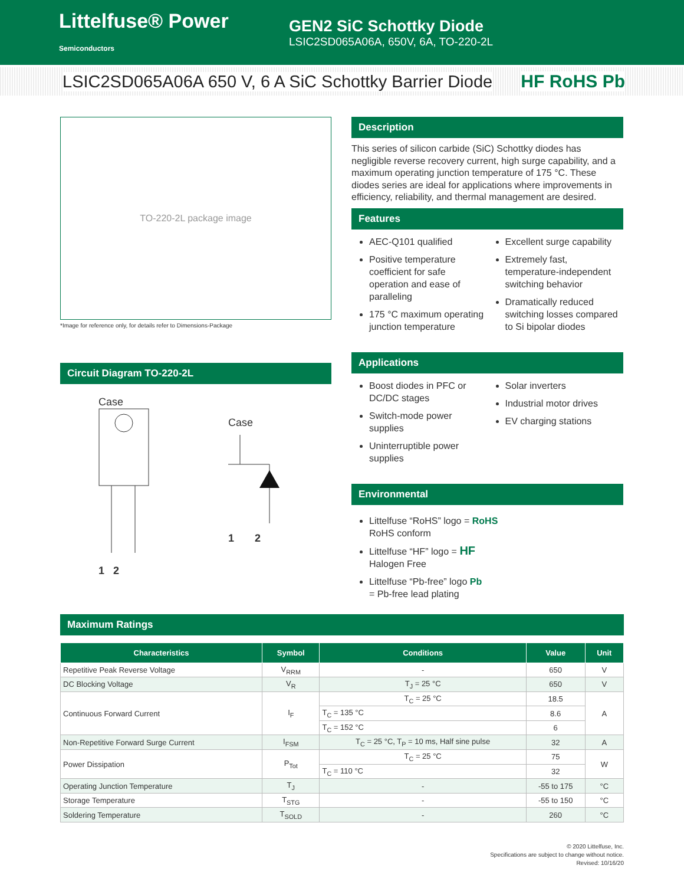Littelfuse® Power Semiconductors
GEN2 SiC Schottky Diode
LSIC2SD065A06A, 650V, 6A, TO-220-2L
LSIC2SD065A06A 650 V, 6 A SiC Schottky Barrier Diode HF RoHS Pb
TO-220-2L package image
*Image for reference only, for details refer to Dimensions-Package
Circuit Diagram TO-220-2L
Case
1 2
Case
1 2
Description
This series of silicon carbide (SiC) Schottky diodes has negligible reverse recovery current, high surge capability, and a maximum operating junction temperature of 175 °C. These diodes series are ideal for applications where improvements in efficiency, reliability, and thermal management are desired.
Features
AEC-Q101 qualified
Positive temperature coefficient for safe operation and ease of paralleling
175 °C maximum operating junction temperature
Excellent surge capability
Extremely fast, temperature-independent switching behavior
Dramatically reduced switching losses compared to Si bipolar diodes
Applications
Boost diodes in PFC or DC/DC stages
Switch-mode power supplies
Uninterruptible power supplies
Solar inverters
Industrial motor drives
EV charging stations
Environmental
Littelfuse “RoHS” logo = RoHS
RoHS conform
Littelfuse “HF” logo = HF
Halogen Free
Littelfuse “Pb-free” logo Pb
= Pb-free lead plating
Maximum Ratings
| Characteristics | Symbol | Conditions | Value | Unit |
| --- | --- | --- | --- | --- |
| Repetitive Peak Reverse Voltage | V<sub>RRM</sub> | - | 650 | V |
| DC Blocking Voltage | V<sub>R</sub> | T<sub>J</sub> = 25 °C | 650 | V |
| Continuous Forward Current | I<sub>F</sub> | T<sub>C</sub> = 25 °C | 18.5 | A |
| | | T<sub>C</sub> = 135 °C | 8.6 | |
| | | T<sub>C</sub> = 152 °C | 6 | |
| Non-Repetitive Forward Surge Current | I<sub>FSM</sub> | T<sub>C</sub> = 25 °C, T<sub>P</sub> = 10 ms, Half sine pulse | 32 | A |
| Power Dissipation | P<sub>Tot</sub> | T<sub>C</sub> = 25 °C | 75 | W |
| | | T<sub>C</sub> = 110 °C | 32 | |
| Operating Junction Temperature | T<sub>J</sub> | - | -55 to 175 | °C |
| Storage Temperature | T<sub>STG</sub> | - | -55 to 150 | °C |
| Soldering Temperature | T<sub>SOLD</sub> | - | 260 | °C |
© 2020 Littelfuse, Inc.
Specifications are subject to change without notice.
Revised: 10/16/20